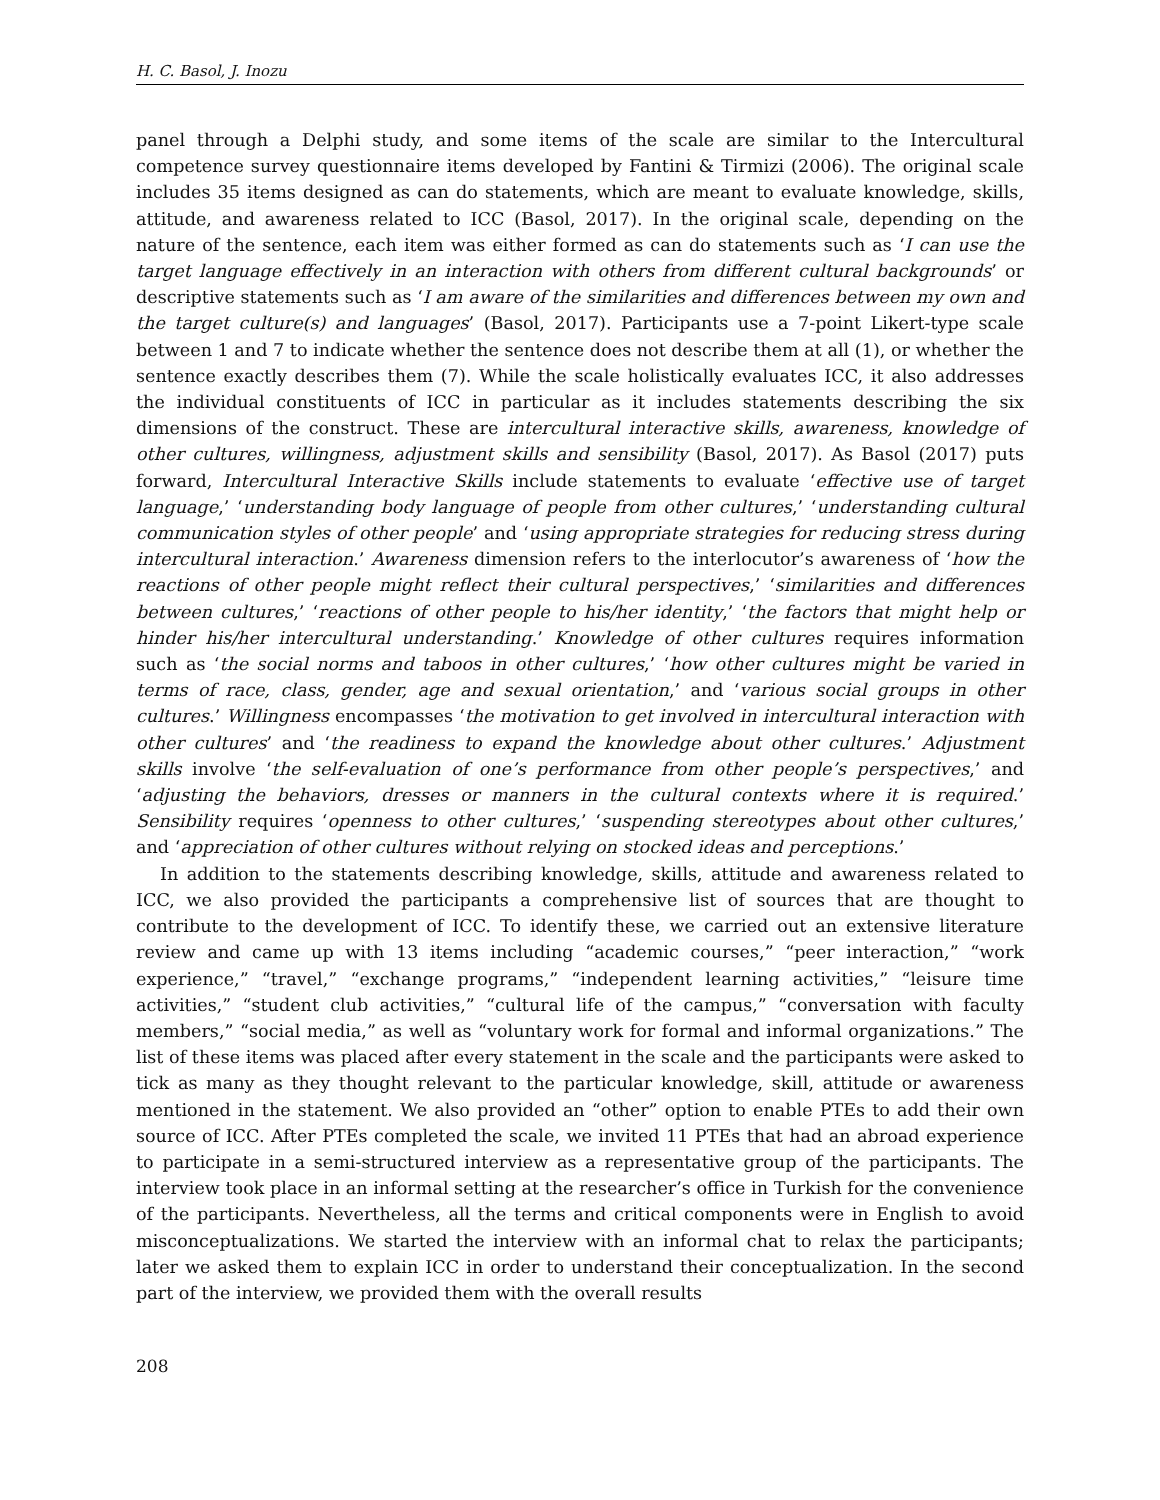H. C. Basol, J. Inozu
panel through a Delphi study, and some items of the scale are similar to the Intercultural competence survey questionnaire items developed by Fantini & Tirmizi (2006). The original scale includes 35 items designed as can do statements, which are meant to evaluate knowledge, skills, attitude, and awareness related to ICC (Basol, 2017). In the original scale, depending on the nature of the sentence, each item was either formed as can do statements such as ‘I can use the target language effectively in an interaction with others from different cultural backgrounds’ or descriptive statements such as ‘I am aware of the similarities and differences between my own and the target culture(s) and languages’ (Basol, 2017). Participants use a 7-point Likert-type scale between 1 and 7 to indicate whether the sentence does not describe them at all (1), or whether the sentence exactly describes them (7). While the scale holistically evaluates ICC, it also addresses the individual constituents of ICC in particular as it includes statements describing the six dimensions of the construct. These are intercultural interactive skills, awareness, knowledge of other cultures, willingness, adjustment skills and sensibility (Basol, 2017). As Basol (2017) puts forward, Intercultural Interactive Skills include statements to evaluate ‘effective use of target language,’ ‘understanding body language of people from other cultures,’ ‘understanding cultural communication styles of other people’ and ‘using appropriate strategies for reducing stress during intercultural interaction.’ Awareness dimension refers to the interlocutor’s awareness of ‘how the reactions of other people might reflect their cultural perspectives,’ ‘similarities and differences between cultures,’ ‘reactions of other people to his/her identity,’ ‘the factors that might help or hinder his/her intercultural understanding.’ Knowledge of other cultures requires information such as ‘the social norms and taboos in other cultures,’ ‘how other cultures might be varied in terms of race, class, gender, age and sexual orientation,’ and ‘various social groups in other cultures.’ Willingness encompasses ‘the motivation to get involved in intercultural interaction with other cultures’ and ‘the readiness to expand the knowledge about other cultures.’ Adjustment skills involve ‘the self-evaluation of one’s performance from other people’s perspectives,’ and ‘adjusting the behaviors, dresses or manners in the cultural contexts where it is required.’ Sensibility requires ‘openness to other cultures,’ ‘suspending stereotypes about other cultures,’ and ‘appreciation of other cultures without relying on stocked ideas and perceptions.’
In addition to the statements describing knowledge, skills, attitude and awareness related to ICC, we also provided the participants a comprehensive list of sources that are thought to contribute to the development of ICC. To identify these, we carried out an extensive literature review and came up with 13 items including “academic courses,” “peer interaction,” “work experience,” “travel,” “exchange programs,” “independent learning activities,” “leisure time activities,” “student club activities,” “cultural life of the campus,” “conversation with faculty members,” “social media,” as well as “voluntary work for formal and informal organizations.” The list of these items was placed after every statement in the scale and the participants were asked to tick as many as they thought relevant to the particular knowledge, skill, attitude or awareness mentioned in the statement. We also provided an “other” option to enable PTEs to add their own source of ICC. After PTEs completed the scale, we invited 11 PTEs that had an abroad experience to participate in a semi-structured interview as a representative group of the participants. The interview took place in an informal setting at the researcher’s office in Turkish for the convenience of the participants. Nevertheless, all the terms and critical components were in English to avoid misconceptualizations. We started the interview with an informal chat to relax the participants; later we asked them to explain ICC in order to understand their conceptualization. In the second part of the interview, we provided them with the overall results
208